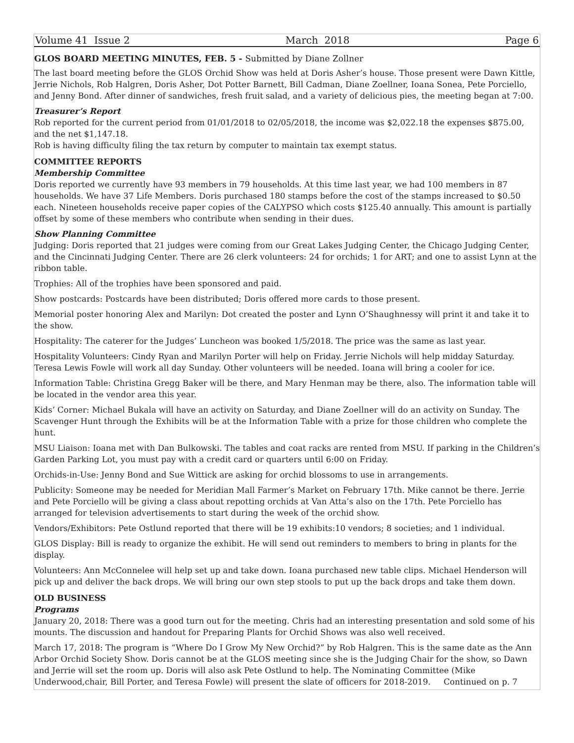Volume 41 Issue 2 March 2018 Page 6
GLOS BOARD MEETING MINUTES, FEB. 5 - Submitted by Diane Zollner
The last board meeting before the GLOS Orchid Show was held at Doris Asher’s house. Those present were Dawn Kittle, Jerrie Nichols, Rob Halgren, Doris Asher, Dot Potter Barnett, Bill Cadman, Diane Zoellner, Ioana Sonea, Pete Porciello, and Jenny Bond. After dinner of sandwiches, fresh fruit salad, and a variety of delicious pies, the meeting began at 7:00.
Treasurer’s Report
Rob reported for the current period from 01/01/2018 to 02/05/2018, the income was $2,022.18 the expenses $875.00, and the net $1,147.18.
Rob is having difficulty filing the tax return by computer to maintain tax exempt status.
COMMITTEE REPORTS
Membership Committee
Doris reported we currently have 93 members in 79 households. At this time last year, we had 100 members in 87 households. We have 37 Life Members. Doris purchased 180 stamps before the cost of the stamps increased to $0.50 each. Nineteen households receive paper copies of the CALYPSO which costs $125.40 annually. This amount is partially offset by some of these members who contribute when sending in their dues.
Show Planning Committee
Judging: Doris reported that 21 judges were coming from our Great Lakes Judging Center, the Chicago Judging Center, and the Cincinnati Judging Center. There are 26 clerk volunteers: 24 for orchids; 1 for ART; and one to assist Lynn at the ribbon table.
Trophies: All of the trophies have been sponsored and paid.
Show postcards: Postcards have been distributed; Doris offered more cards to those present.
Memorial poster honoring Alex and Marilyn: Dot created the poster and Lynn O’Shaughnessy will print it and take it to the show.
Hospitality: The caterer for the Judges’ Luncheon was booked 1/5/2018. The price was the same as last year.
Hospitality Volunteers: Cindy Ryan and Marilyn Porter will help on Friday. Jerrie Nichols will help midday Saturday. Teresa Lewis Fowle will work all day Sunday. Other volunteers will be needed. Ioana will bring a cooler for ice.
Information Table: Christina Gregg Baker will be there, and Mary Henman may be there, also. The information table will be located in the vendor area this year.
Kids’ Corner: Michael Bukala will have an activity on Saturday, and Diane Zoellner will do an activity on Sunday. The Scavenger Hunt through the Exhibits will be at the Information Table with a prize for those children who complete the hunt.
MSU Liaison: Ioana met with Dan Bulkowski. The tables and coat racks are rented from MSU. If parking in the Children’s Garden Parking Lot, you must pay with a credit card or quarters until 6:00 on Friday.
Orchids-in-Use: Jenny Bond and Sue Wittick are asking for orchid blossoms to use in arrangements.
Publicity: Someone may be needed for Meridian Mall Farmer’s Market on February 17th. Mike cannot be there. Jerrie and Pete Porciello will be giving a class about repotting orchids at Van Atta’s also on the 17th. Pete Porciello has arranged for television advertisements to start during the week of the orchid show.
Vendors/Exhibitors: Pete Ostlund reported that there will be 19 exhibits:10 vendors; 8 societies; and 1 individual.
GLOS Display: Bill is ready to organize the exhibit. He will send out reminders to members to bring in plants for the display.
Volunteers: Ann McConnelee will help set up and take down. Ioana purchased new table clips. Michael Henderson will pick up and deliver the back drops. We will bring our own step stools to put up the back drops and take them down.
OLD BUSINESS
Programs
January 20, 2018: There was a good turn out for the meeting. Chris had an interesting presentation and sold some of his mounts. The discussion and handout for Preparing Plants for Orchid Shows was also well received.
March 17, 2018: The program is “Where Do I Grow My New Orchid?” by Rob Halgren. This is the same date as the Ann Arbor Orchid Society Show. Doris cannot be at the GLOS meeting since she is the Judging Chair for the show, so Dawn and Jerrie will set the room up. Doris will also ask Pete Ostlund to help. The Nominating Committee (Mike Underwood,chair, Bill Porter, and Teresa Fowle) will present the slate of officers for 2018-2019. Continued on p. 7